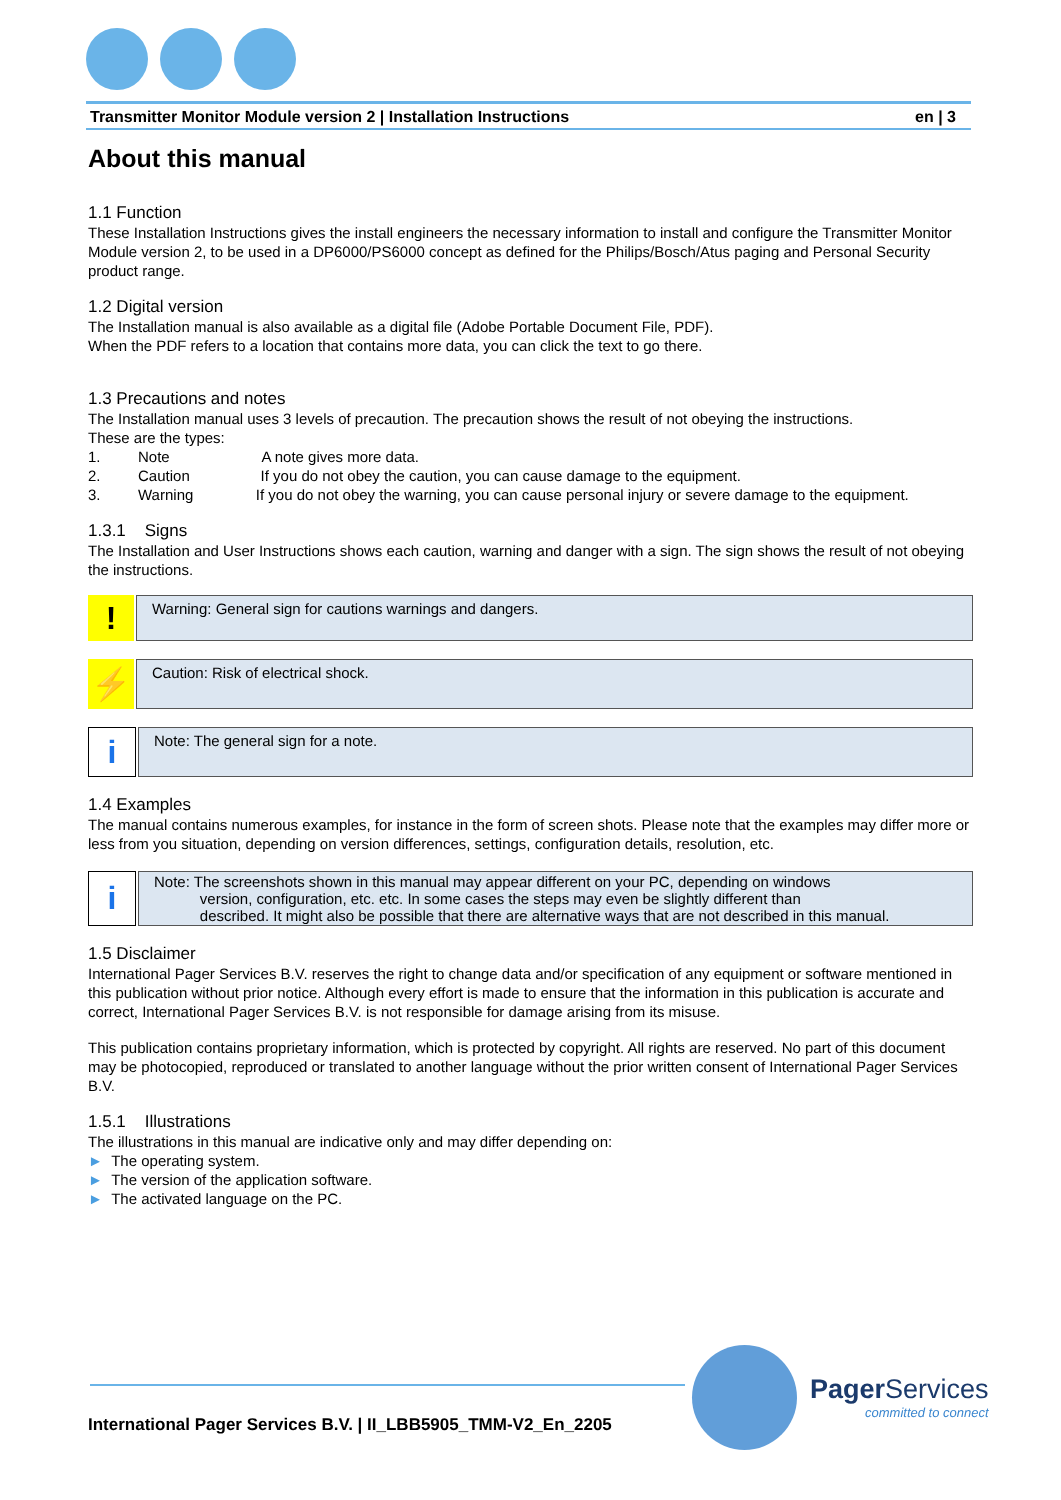Transmitter Monitor Module version 2 | Installation Instructions en | 3
About this manual
1.1 Function
These Installation Instructions gives the install engineers the necessary information to install and configure the Transmitter Monitor Module version 2, to be used in a DP6000/PS6000 concept as defined for the Philips/Bosch/Atus paging and Personal Security product range.
1.2 Digital version
The Installation manual is also available as a digital file (Adobe Portable Document File, PDF).
When the PDF refers to a location that contains more data, you can click the text to go there.
1.3 Precautions and notes
The Installation manual uses 3 levels of precaution. The precaution shows the result of not obeying the instructions.
These are the types:
1. Note A note gives more data.
2. Caution If you do not obey the caution, you can cause damage to the equipment.
3. Warning If you do not obey the warning, you can cause personal injury or severe damage to the equipment.
1.3.1 Signs
The Installation and User Instructions shows each caution, warning and danger with a sign. The sign shows the result of not obeying the instructions.
!
Warning: General sign for cautions warnings and dangers.
⚡
Caution: Risk of electrical shock.
i
Note: The general sign for a note.
1.4 Examples
The manual contains numerous examples, for instance in the form of screen shots. Please note that the examples may differ more or less from you situation, depending on version differences, settings, configuration details, resolution, etc.
i
Note: The screenshots shown in this manual may appear different on your PC, depending on windows
version, configuration, etc. etc. In some cases the steps may even be slightly different than
described. It might also be possible that there are alternative ways that are not described in this manual.
1.5 Disclaimer
International Pager Services B.V. reserves the right to change data and/or specification of any equipment or software mentioned in this publication without prior notice. Although every effort is made to ensure that the information in this publication is accurate and correct, International Pager Services B.V. is not responsible for damage arising from its misuse.
This publication contains proprietary information, which is protected by copyright. All rights are reserved. No part of this document may be photocopied, reproduced or translated to another language without the prior written consent of International Pager Services B.V.
1.5.1 Illustrations
The illustrations in this manual are indicative only and may differ depending on:
► The operating system.
► The version of the application software.
► The activated language on the PC.
Pager Services
committed to connect
International Pager Services B.V. | II_LBB5905_TMM-V2_En_2205